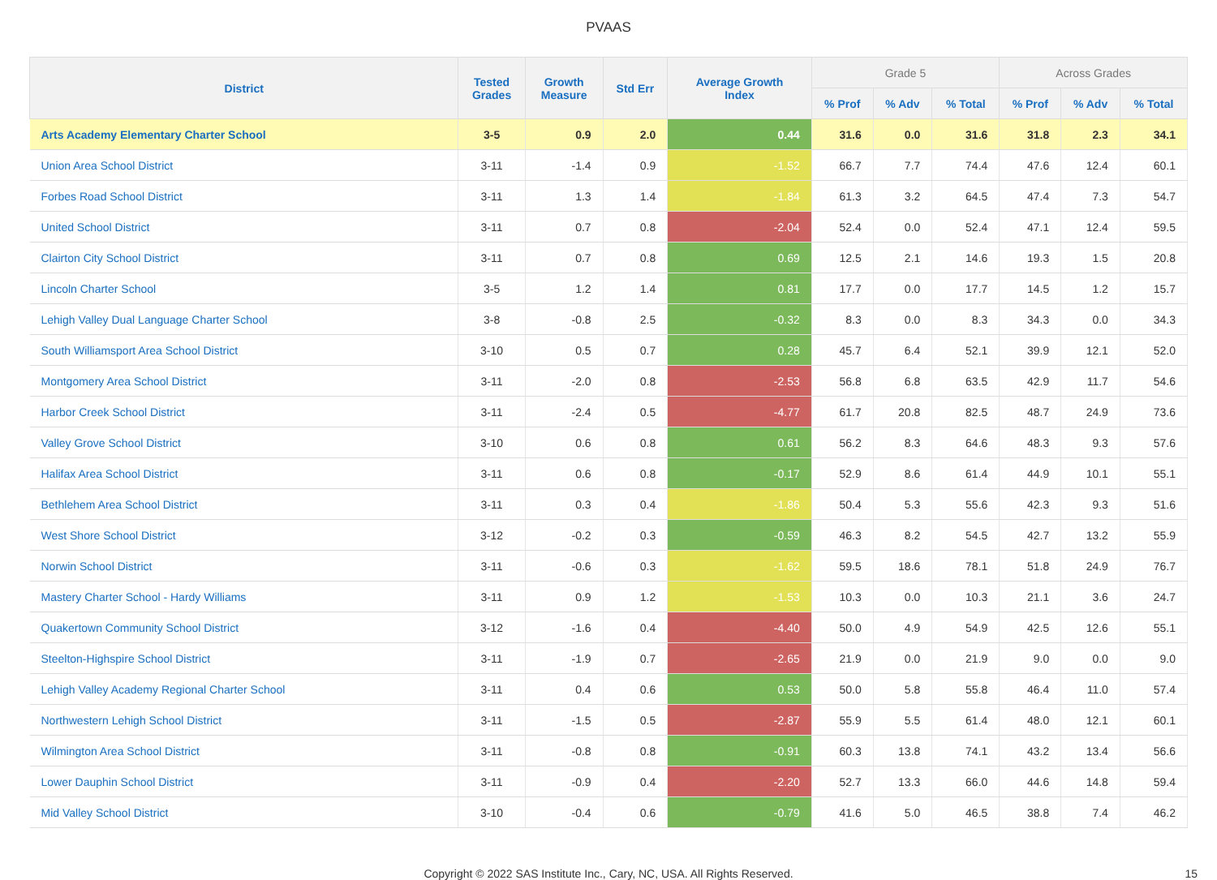PVAAS
| District | Tested Grades | Growth Measure | Std Err | Average Growth Index | Grade 5 | | | Across Grades | | |
| --- | --- | --- | --- | --- | --- | --- | --- | --- | --- | --- |
| | | | | | % Prof | % Adv | % Total | % Prof | % Adv | % Total |
| Arts Academy Elementary Charter School | 3-5 | 0.9 | 2.0 | 0.44 | 31.6 | 0.0 | 31.6 | 31.8 | 2.3 | 34.1 |
| Union Area School District | 3-11 | -1.4 | 0.9 | -1.52 | 66.7 | 7.7 | 74.4 | 47.6 | 12.4 | 60.1 |
| Forbes Road School District | 3-11 | 1.3 | 1.4 | -1.84 | 61.3 | 3.2 | 64.5 | 47.4 | 7.3 | 54.7 |
| United School District | 3-11 | 0.7 | 0.8 | -2.04 | 52.4 | 0.0 | 52.4 | 47.1 | 12.4 | 59.5 |
| Clairton City School District | 3-11 | 0.7 | 0.8 | 0.69 | 12.5 | 2.1 | 14.6 | 19.3 | 1.5 | 20.8 |
| Lincoln Charter School | 3-5 | 1.2 | 1.4 | 0.81 | 17.7 | 0.0 | 17.7 | 14.5 | 1.2 | 15.7 |
| Lehigh Valley Dual Language Charter School | 3-8 | -0.8 | 2.5 | -0.32 | 8.3 | 0.0 | 8.3 | 34.3 | 0.0 | 34.3 |
| South Williamsport Area School District | 3-10 | 0.5 | 0.7 | 0.28 | 45.7 | 6.4 | 52.1 | 39.9 | 12.1 | 52.0 |
| Montgomery Area School District | 3-11 | -2.0 | 0.8 | -2.53 | 56.8 | 6.8 | 63.5 | 42.9 | 11.7 | 54.6 |
| Harbor Creek School District | 3-11 | -2.4 | 0.5 | -4.77 | 61.7 | 20.8 | 82.5 | 48.7 | 24.9 | 73.6 |
| Valley Grove School District | 3-10 | 0.6 | 0.8 | 0.61 | 56.2 | 8.3 | 64.6 | 48.3 | 9.3 | 57.6 |
| Halifax Area School District | 3-11 | 0.6 | 0.8 | -0.17 | 52.9 | 8.6 | 61.4 | 44.9 | 10.1 | 55.1 |
| Bethlehem Area School District | 3-11 | 0.3 | 0.4 | -1.86 | 50.4 | 5.3 | 55.6 | 42.3 | 9.3 | 51.6 |
| West Shore School District | 3-12 | -0.2 | 0.3 | -0.59 | 46.3 | 8.2 | 54.5 | 42.7 | 13.2 | 55.9 |
| Norwin School District | 3-11 | -0.6 | 0.3 | -1.62 | 59.5 | 18.6 | 78.1 | 51.8 | 24.9 | 76.7 |
| Mastery Charter School - Hardy Williams | 3-11 | 0.9 | 1.2 | -1.53 | 10.3 | 0.0 | 10.3 | 21.1 | 3.6 | 24.7 |
| Quakertown Community School District | 3-12 | -1.6 | 0.4 | -4.40 | 50.0 | 4.9 | 54.9 | 42.5 | 12.6 | 55.1 |
| Steelton-Highspire School District | 3-11 | -1.9 | 0.7 | -2.65 | 21.9 | 0.0 | 21.9 | 9.0 | 0.0 | 9.0 |
| Lehigh Valley Academy Regional Charter School | 3-11 | 0.4 | 0.6 | 0.53 | 50.0 | 5.8 | 55.8 | 46.4 | 11.0 | 57.4 |
| Northwestern Lehigh School District | 3-11 | -1.5 | 0.5 | -2.87 | 55.9 | 5.5 | 61.4 | 48.0 | 12.1 | 60.1 |
| Wilmington Area School District | 3-11 | -0.8 | 0.8 | -0.91 | 60.3 | 13.8 | 74.1 | 43.2 | 13.4 | 56.6 |
| Lower Dauphin School District | 3-11 | -0.9 | 0.4 | -2.20 | 52.7 | 13.3 | 66.0 | 44.6 | 14.8 | 59.4 |
| Mid Valley School District | 3-10 | -0.4 | 0.6 | -0.79 | 41.6 | 5.0 | 46.5 | 38.8 | 7.4 | 46.2 |
Copyright © 2022 SAS Institute Inc., Cary, NC, USA. All Rights Reserved. 15